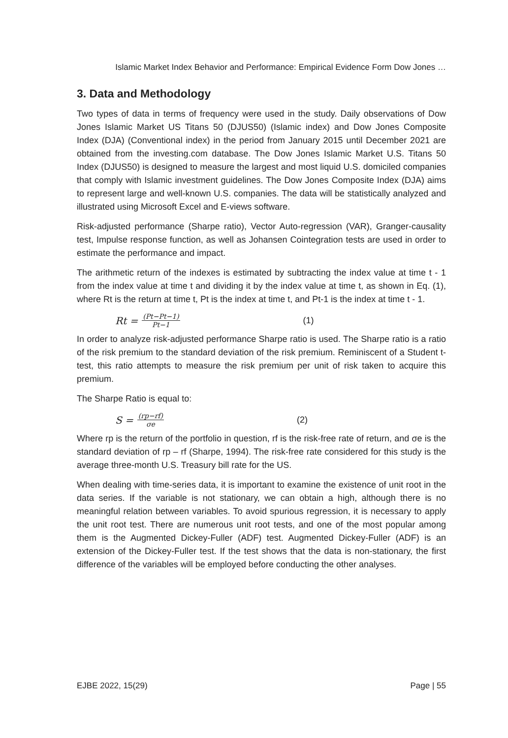Islamic Market Index Behavior and Performance: Empirical Evidence Form Dow Jones …
3. Data and Methodology
Two types of data in terms of frequency were used in the study. Daily observations of Dow Jones Islamic Market US Titans 50 (DJUS50) (Islamic index) and Dow Jones Composite Index (DJA) (Conventional index) in the period from January 2015 until December 2021 are obtained from the investing.com database. The Dow Jones Islamic Market U.S. Titans 50 Index (DJUS50) is designed to measure the largest and most liquid U.S. domiciled companies that comply with Islamic investment guidelines. The Dow Jones Composite Index (DJA) aims to represent large and well-known U.S. companies. The data will be statistically analyzed and illustrated using Microsoft Excel and E-views software.
Risk-adjusted performance (Sharpe ratio), Vector Auto-regression (VAR), Granger-causality test, Impulse response function, as well as Johansen Cointegration tests are used in order to estimate the performance and impact.
The arithmetic return of the indexes is estimated by subtracting the index value at time t - 1 from the index value at time t and dividing it by the index value at time t, as shown in Eq. (1), where Rt is the return at time t, Pt is the index at time t, and Pt-1 is the index at time t - 1.
Rt = (Pt−Pt−1) Pt−1 (1)
In order to analyze risk-adjusted performance Sharpe ratio is used. The Sharpe ratio is a ratio of the risk premium to the standard deviation of the risk premium. Reminiscent of a Student t-test, this ratio attempts to measure the risk premium per unit of risk taken to acquire this premium.
The Sharpe Ratio is equal to:
S = (rp−rf) σe (2)
Where rp is the return of the portfolio in question, rf is the risk-free rate of return, and σe is the standard deviation of rp – rf (Sharpe, 1994). The risk-free rate considered for this study is the average three-month U.S. Treasury bill rate for the US.
When dealing with time-series data, it is important to examine the existence of unit root in the data series. If the variable is not stationary, we can obtain a high, although there is no meaningful relation between variables. To avoid spurious regression, it is necessary to apply the unit root test. There are numerous unit root tests, and one of the most popular among them is the Augmented Dickey-Fuller (ADF) test. Augmented Dickey-Fuller (ADF) is an extension of the Dickey-Fuller test. If the test shows that the data is non-stationary, the first difference of the variables will be employed before conducting the other analyses.
EJBE 2022, 15(29) Page | 55